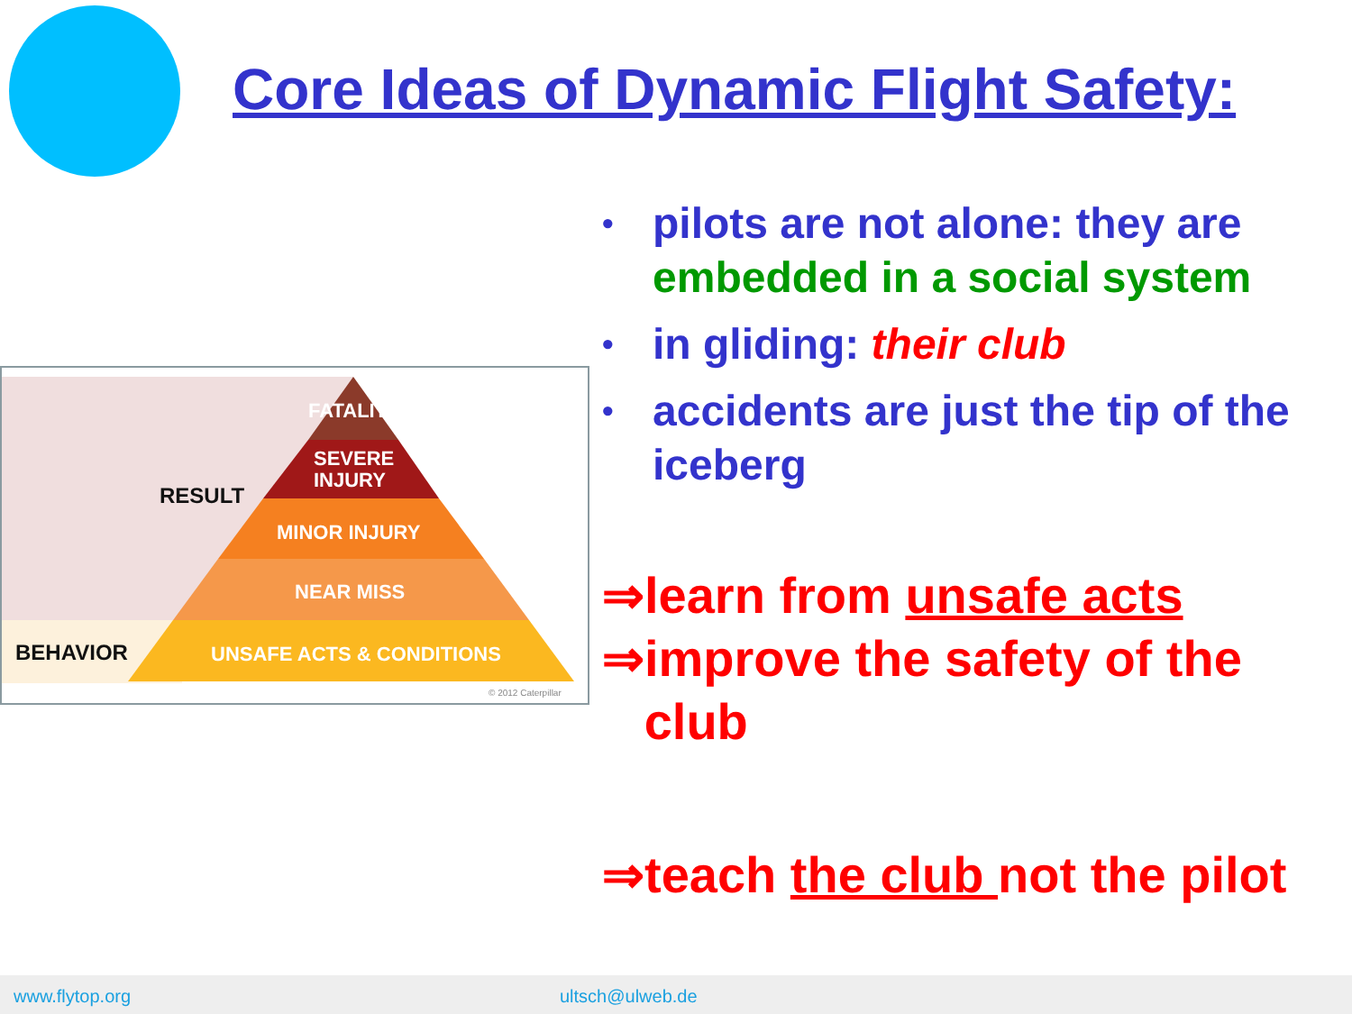Core Ideas of Dynamic Flight Safety:
FATALITY
SEVERE
INJURY
MINOR INJURY
NEAR MISS
UNSAFE ACTS & CONDITIONS
RESULT
BEHAVIOR
© 2012 Caterpillar
• pilots are not alone: they are embedded in a social system
• in gliding: their club
• accidents are just the tip of the iceberg
⇒learn from unsafe acts
⇒improve the safety of the
club
⇒teach the club not the pilot
www.flytop.org ultsch@ulweb.de